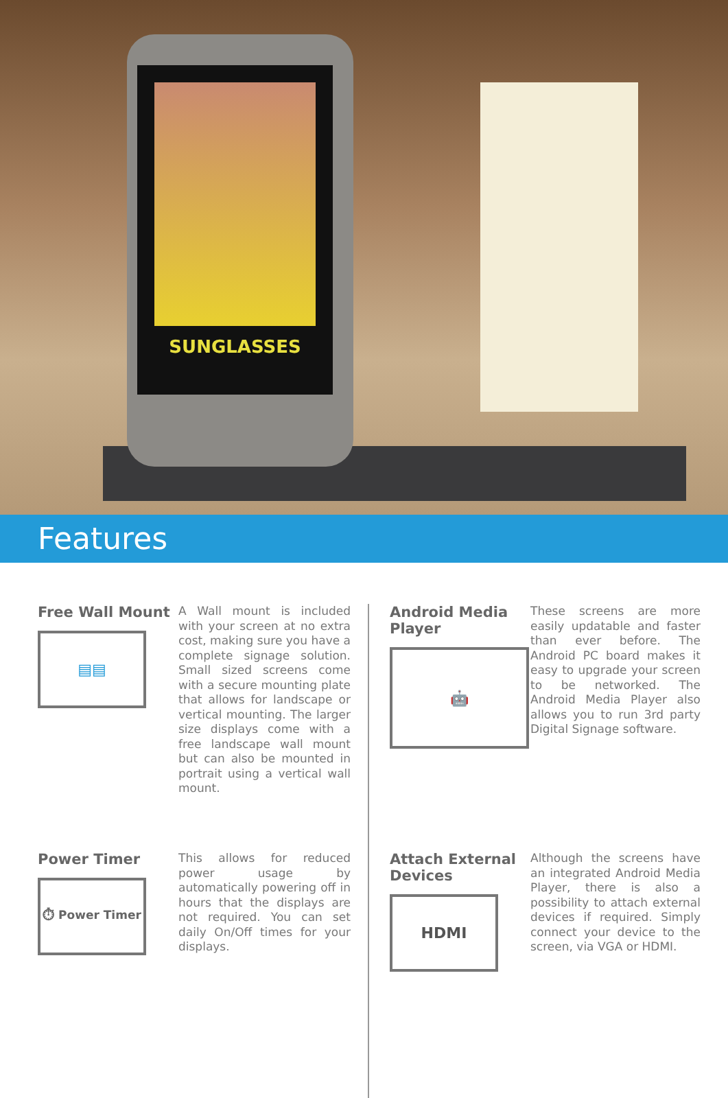SUNGLASSES
Features
Free Wall Mount
▤▤
A Wall mount is included with your screen at no extra cost, making sure you have a complete signage solution. Small sized screens come with a secure mounting plate that allows for landscape or vertical mounting. The larger size displays come with a free landscape wall mount but can also be mounted in portrait using a vertical wall mount.
Android Media Player
🤖
These screens are more easily updatable and faster than ever before. The Android PC board makes it easy to upgrade your screen to be networked. The Android Media Player also allows you to run 3rd party Digital Signage software.
Power Timer
⏱ Power Timer
This allows for reduced power usage by automatically powering off in hours that the displays are not required. You can set daily On/Off times for your displays.
Attach External Devices
HDMI
Although the screens have an integrated Android Media Player, there is also a possibility to attach external devices if required. Simply connect your device to the screen, via VGA or HDMI.